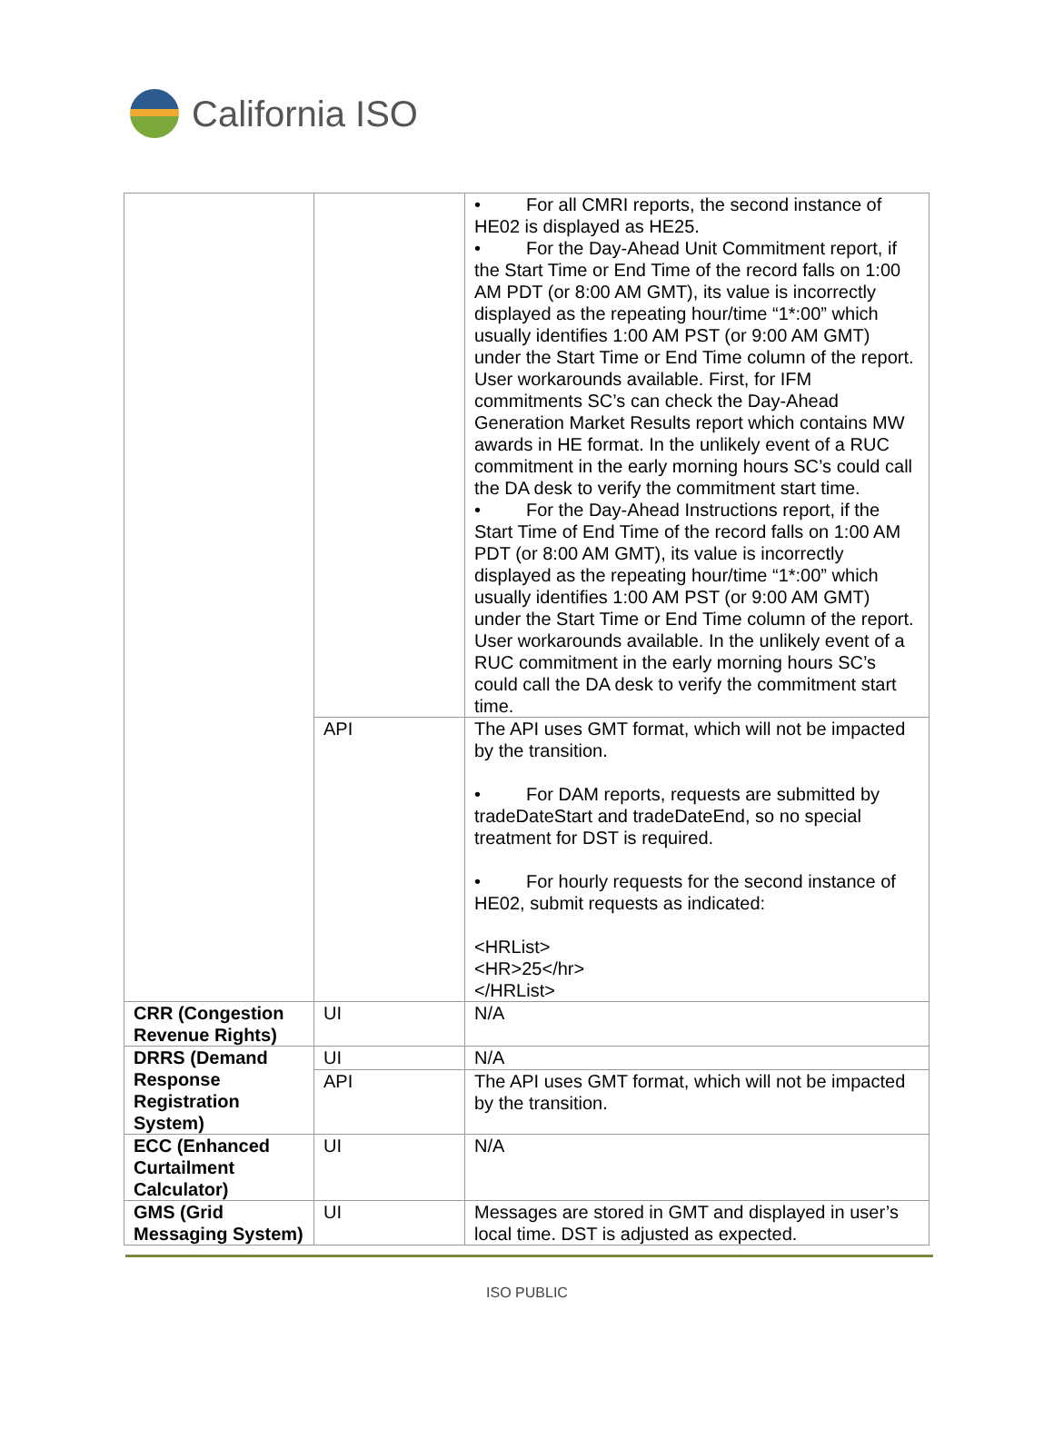California ISO
| | | • For all CMRI reports, the second instance of HE02 is displayed as HE25. • For the Day-Ahead Unit Commitment report, if the Start Time or End Time of the record falls on 1:00 AM PDT (or 8:00 AM GMT), its value is incorrectly displayed as the repeating hour/time “1*:00” which usually identifies 1:00 AM PST (or 9:00 AM GMT) under the Start Time or End Time column of the report. User workarounds available. First, for IFM commitments SC’s can check the Day-Ahead Generation Market Results report which contains MW awards in HE format. In the unlikely event of a RUC commitment in the early morning hours SC’s could call the DA desk to verify the commitment start time. • For the Day-Ahead Instructions report, if the Start Time of End Time of the record falls on 1:00 AM PDT (or 8:00 AM GMT), its value is incorrectly displayed as the repeating hour/time “1*:00” which usually identifies 1:00 AM PST (or 9:00 AM GMT) under the Start Time or End Time column of the report. User workarounds available. In the unlikely event of a RUC commitment in the early morning hours SC’s could call the DA desk to verify the commitment start time. |
| | API | The API uses GMT format, which will not be impacted by the transition. • For DAM reports, requests are submitted by tradeDateStart and tradeDateEnd, so no special treatment for DST is required. • For hourly requests for the second instance of HE02, submit requests as indicated: <HRList> <HR>25</hr> </HRList> |
| CRR (Congestion Revenue Rights) | UI | N/A |
| DRRS (Demand Response Registration System) | UI | N/A |
| | API | The API uses GMT format, which will not be impacted by the transition. |
| ECC (Enhanced Curtailment Calculator) | UI | N/A |
| GMS (Grid Messaging System) | UI | Messages are stored in GMT and displayed in user’s local time. DST is adjusted as expected. |
ISO PUBLIC